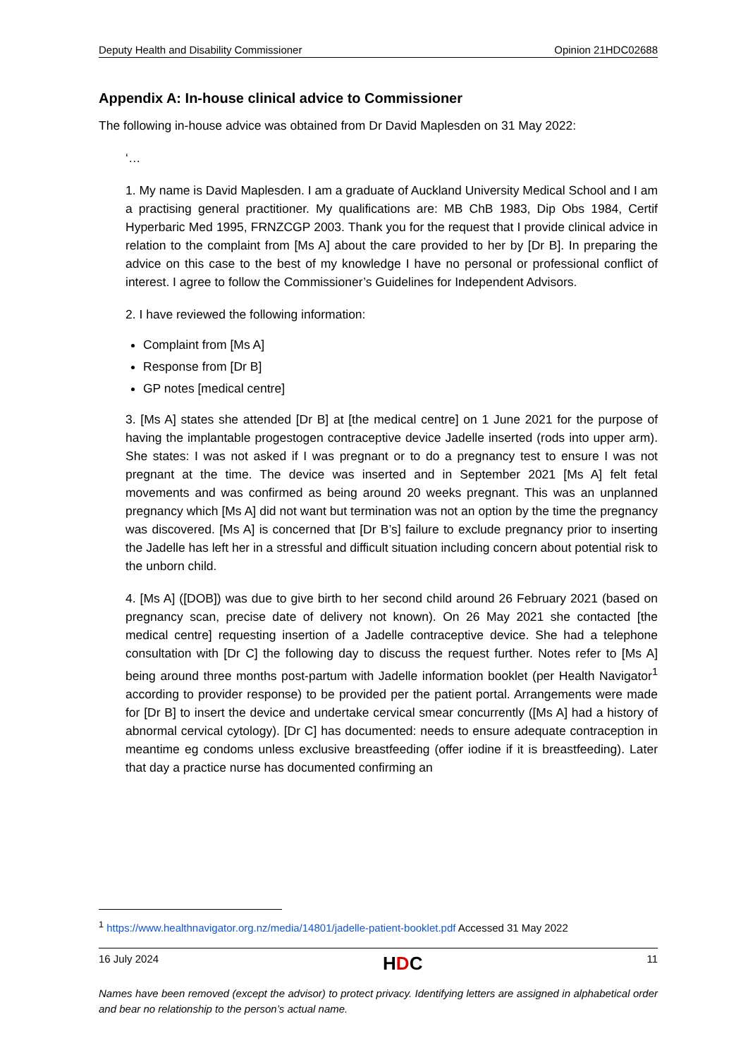Deputy Health and Disability Commissioner Opinion 21HDC02688
Appendix A: In-house clinical advice to Commissioner
The following in-house advice was obtained from Dr David Maplesden on 31 May 2022:
‘…
1. My name is David Maplesden. I am a graduate of Auckland University Medical School and I am a practising general practitioner. My qualifications are: MB ChB 1983, Dip Obs 1984, Certif Hyperbaric Med 1995, FRNZCGP 2003. Thank you for the request that I provide clinical advice in relation to the complaint from [Ms A] about the care provided to her by [Dr B]. In preparing the advice on this case to the best of my knowledge I have no personal or professional conflict of interest. I agree to follow the Commissioner’s Guidelines for Independent Advisors.
2. I have reviewed the following information:
Complaint from [Ms A]
Response from [Dr B]
GP notes [medical centre]
3. [Ms A] states she attended [Dr B] at [the medical centre] on 1 June 2021 for the purpose of having the implantable progestogen contraceptive device Jadelle inserted (rods into upper arm). She states: I was not asked if I was pregnant or to do a pregnancy test to ensure I was not pregnant at the time. The device was inserted and in September 2021 [Ms A] felt fetal movements and was confirmed as being around 20 weeks pregnant. This was an unplanned pregnancy which [Ms A] did not want but termination was not an option by the time the pregnancy was discovered. [Ms A] is concerned that [Dr B’s] failure to exclude pregnancy prior to inserting the Jadelle has left her in a stressful and difficult situation including concern about potential risk to the unborn child.
4. [Ms A] ([DOB]) was due to give birth to her second child around 26 February 2021 (based on pregnancy scan, precise date of delivery not known). On 26 May 2021 she contacted [the medical centre] requesting insertion of a Jadelle contraceptive device. She had a telephone consultation with [Dr C] the following day to discuss the request further. Notes refer to [Ms A] being around three months post-partum with Jadelle information booklet (per Health Navigator<sup>1</sup> according to provider response) to be provided per the patient portal. Arrangements were made for [Dr B] to insert the device and undertake cervical smear concurrently ([Ms A] had a history of abnormal cervical cytology). [Dr C] has documented: needs to ensure adequate contraception in meantime eg condoms unless exclusive breastfeeding (offer iodine if it is breastfeeding). Later that day a practice nurse has documented confirming an
<sup>1</sup> https://www.healthnavigator.org.nz/media/14801/jadelle-patient-booklet.pdf Accessed 31 May 2022
16 July 2024 HDC 11
Names have been removed (except the advisor) to protect privacy. Identifying letters are assigned in alphabetical order and bear no relationship to the person’s actual name.